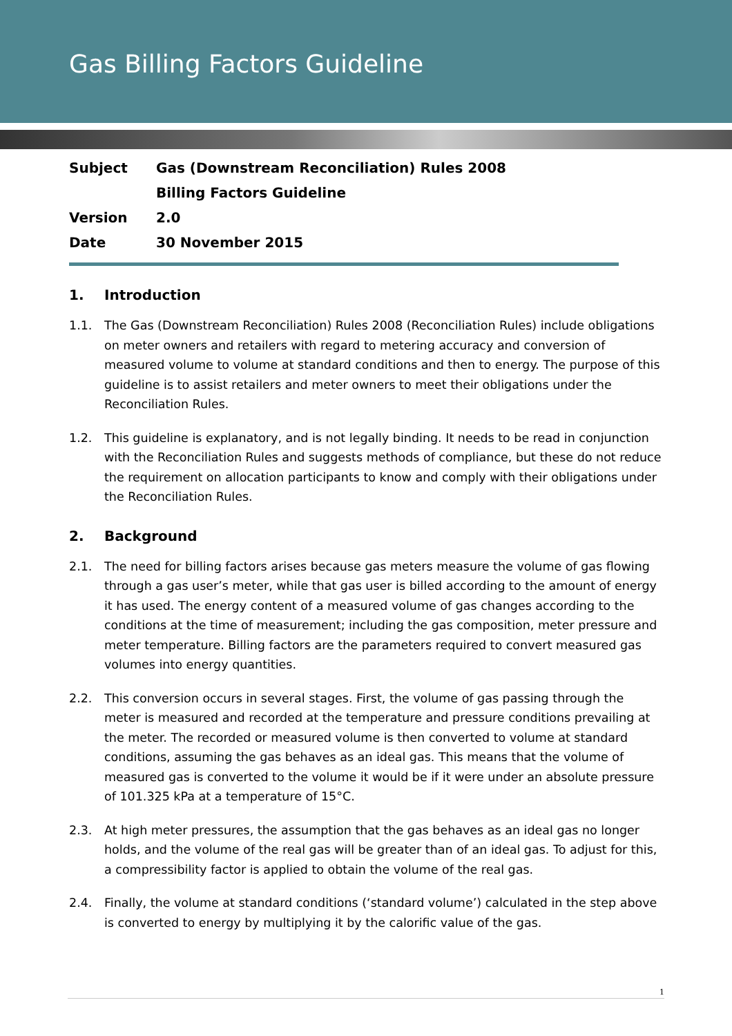Gas Billing Factors Guideline
| Subject | Gas (Downstream Reconciliation) Rules 2008 |
| | Billing Factors Guideline |
| Version | 2.0 |
| Date | 30 November 2015 |
1. Introduction
1.1. The Gas (Downstream Reconciliation) Rules 2008 (Reconciliation Rules) include obligations on meter owners and retailers with regard to metering accuracy and conversion of measured volume to volume at standard conditions and then to energy. The purpose of this guideline is to assist retailers and meter owners to meet their obligations under the Reconciliation Rules.
1.2. This guideline is explanatory, and is not legally binding. It needs to be read in conjunction with the Reconciliation Rules and suggests methods of compliance, but these do not reduce the requirement on allocation participants to know and comply with their obligations under the Reconciliation Rules.
2. Background
2.1. The need for billing factors arises because gas meters measure the volume of gas flowing through a gas user’s meter, while that gas user is billed according to the amount of energy it has used. The energy content of a measured volume of gas changes according to the conditions at the time of measurement; including the gas composition, meter pressure and meter temperature. Billing factors are the parameters required to convert measured gas volumes into energy quantities.
2.2. This conversion occurs in several stages. First, the volume of gas passing through the meter is measured and recorded at the temperature and pressure conditions prevailing at the meter. The recorded or measured volume is then converted to volume at standard conditions, assuming the gas behaves as an ideal gas. This means that the volume of measured gas is converted to the volume it would be if it were under an absolute pressure of 101.325 kPa at a temperature of 15°C.
2.3. At high meter pressures, the assumption that the gas behaves as an ideal gas no longer holds, and the volume of the real gas will be greater than of an ideal gas. To adjust for this, a compressibility factor is applied to obtain the volume of the real gas.
2.4. Finally, the volume at standard conditions (‘standard volume’) calculated in the step above is converted to energy by multiplying it by the calorific value of the gas.
1